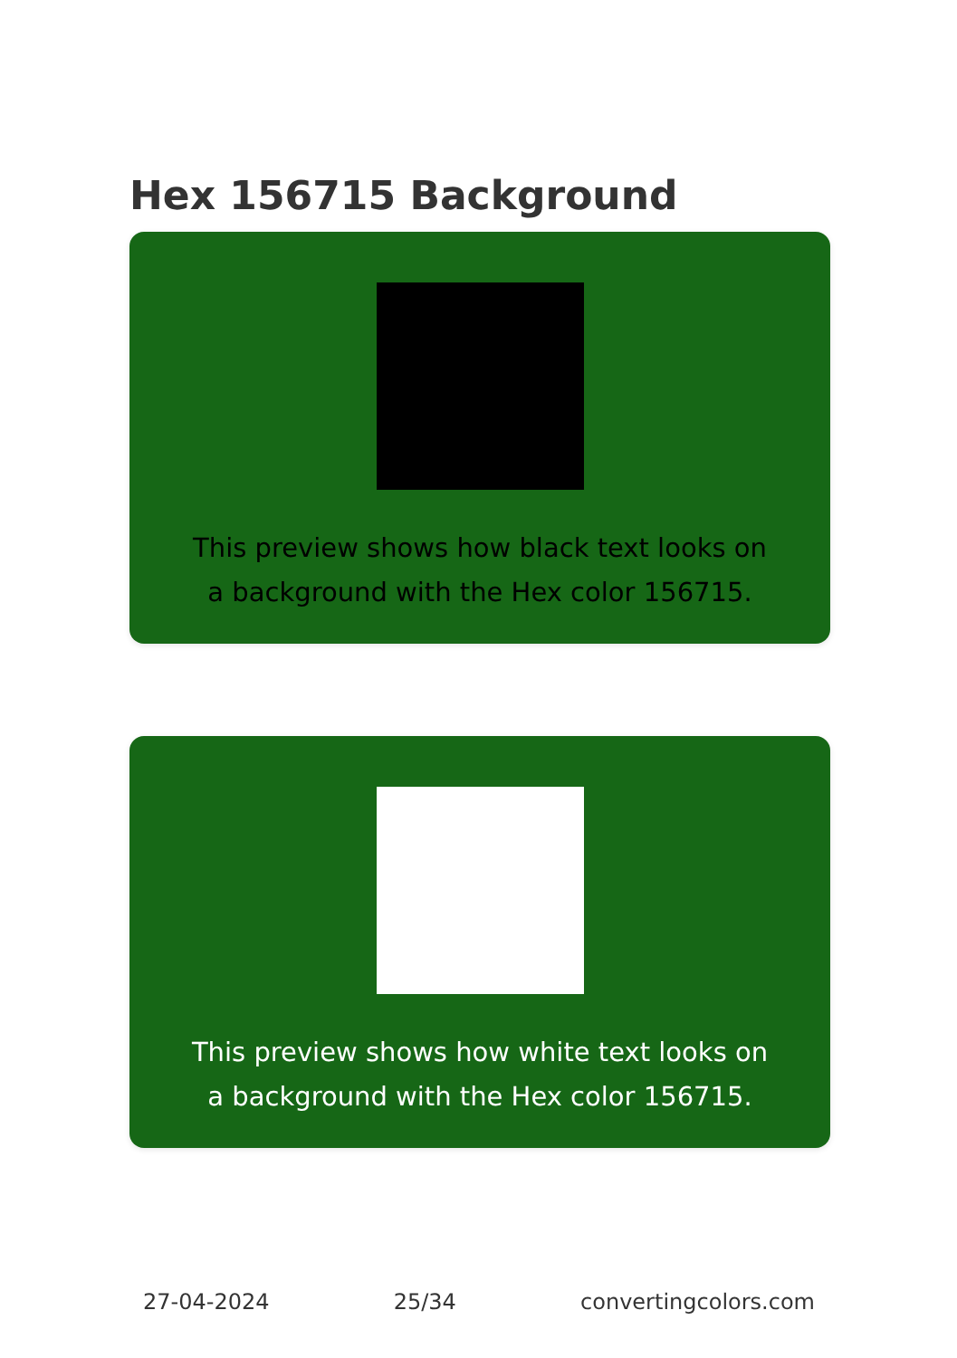Hex 156715 Background
This preview shows how black text looks on a background with the Hex color 156715.
This preview shows how white text looks on a background with the Hex color 156715.
27-04-2024 25/34 convertingcolors.com